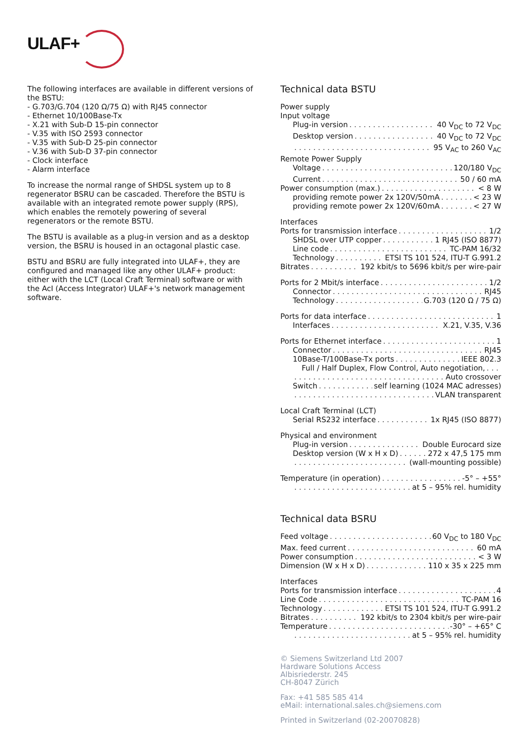ULAF+
The following interfaces are available in different versions of the BSTU:
- G.703/G.704 (120 Ω/75 Ω) with RJ45 connector
- Ethernet 10/100Base-Tx
- X.21 with Sub-D 15-pin connector
- V.35 with ISO 2593 connector
- V.35 with Sub-D 25-pin connector
- V.36 with Sub-D 37-pin connector
- Clock interface
- Alarm interface
To increase the normal range of SHDSL system up to 8 regenerator BSRU can be cascaded. Therefore the BSTU is available with an integrated remote power supply (RPS), which enables the remotely powering of several regenerators or the remote BSTU.
The BSTU is available as a plug-in version and as a desktop version, the BSRU is housed in an octagonal plastic case.
BSTU and BSRU are fully integrated into ULAF+, they are configured and managed like any other ULAF+ product: either with the LCT (Local Craft Terminal) software or with the AcI (Access Integrator) ULAF+'s network management software.
Technical data BSTU
Power supply
Input voltage
Plug-in version 40 V<sub>DC</sub> to 72 V<sub>DC</sub>
Desktop version 40 V<sub>DC</sub> to 72 V<sub>DC</sub>
95 V<sub>AC</sub> to 260 V<sub>AC</sub>
Remote Power Supply
Voltage 120/180 V<sub>DC</sub>
Current 50 / 60 mA
Power consumption (max.) < 8 W
providing remote power 2x 120V/50mA < 23 W
providing remote power 2x 120V/60mA < 27 W
Interfaces
Ports for transmission interface 1/2
SHDSL over UTP copper 1 RJ45 (ISO 8877)
Line code TC-PAM 16/32
Technology ETSI TS 101 524, ITU-T G.991.2
Bitrates 192 kbit/s to 5696 kbit/s per wire-pair
Ports for 2 Mbit/s interface 1/2
Connector RJ45
Technology G.703 (120 Ω / 75 Ω)
Ports for data interface 1
Interfaces X.21, V.35, V.36
Ports for Ethernet interface 1
Connector RJ45
10Base-T/100Base-Tx ports IEEE 802.3
Full / Half Duplex, Flow Control, Auto negotiation,
Auto crossover
Switch self learning (1024 MAC adresses)
VLAN transparent
Local Craft Terminal (LCT)
Serial RS232 interface 1x RJ45 (ISO 8877)
Physical and environment
Plug-in version Double Eurocard size
Desktop version (W x H x D) 272 x 47,5 175 mm
(wall-mounting possible)
Temperature (in operation) -5° – +55°
at 5 – 95% rel. humidity
Technical data BSRU
Feed voltage 60 V<sub>DC</sub> to 180 V<sub>DC</sub>
Max. feed current 60 mA
Power consumption < 3 W
Dimension (W x H x D) 110 x 35 x 225 mm
Interfaces
Ports for transmission interface 4
Line Code TC-PAM 16
Technology ETSI TS 101 524, ITU-T G.991.2
Bitrates 192 kbit/s to 2304 kbit/s per wire-pair
Temperature -30° – +65° C
at 5 – 95% rel. humidity
© Siemens Switzerland Ltd 2007
Hardware Solutions Access
Albisriederstr. 245
CH-8047 Zürich
Fax: +41 585 585 414
eMail: international.sales.ch@siemens.com
Printed in Switzerland (02-20070828)